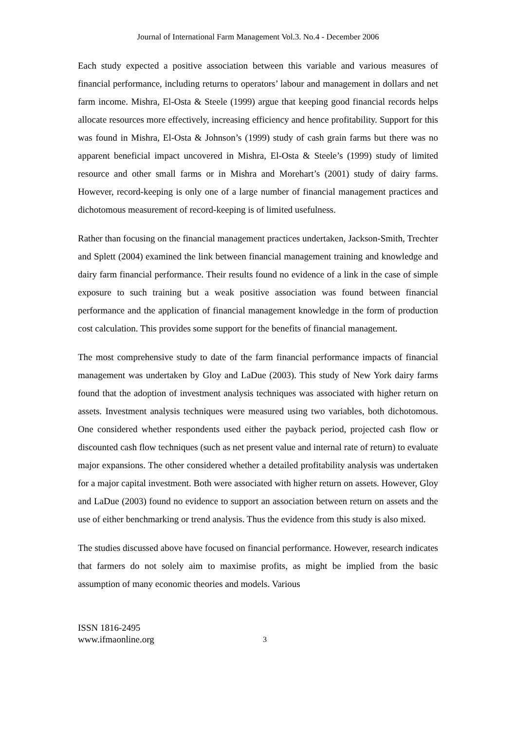Journal of International Farm Management Vol.3. No.4 - December 2006
Each study expected a positive association between this variable and various measures of financial performance, including returns to operators’ labour and management in dollars and net farm income. Mishra, El-Osta & Steele (1999) argue that keeping good financial records helps allocate resources more effectively, increasing efficiency and hence profitability. Support for this was found in Mishra, El-Osta & Johnson’s (1999) study of cash grain farms but there was no apparent beneficial impact uncovered in Mishra, El-Osta & Steele’s (1999) study of limited resource and other small farms or in Mishra and Morehart’s (2001) study of dairy farms. However, record-keeping is only one of a large number of financial management practices and dichotomous measurement of record-keeping is of limited usefulness.
Rather than focusing on the financial management practices undertaken, Jackson-Smith, Trechter and Splett (2004) examined the link between financial management training and knowledge and dairy farm financial performance. Their results found no evidence of a link in the case of simple exposure to such training but a weak positive association was found between financial performance and the application of financial management knowledge in the form of production cost calculation. This provides some support for the benefits of financial management.
The most comprehensive study to date of the farm financial performance impacts of financial management was undertaken by Gloy and LaDue (2003). This study of New York dairy farms found that the adoption of investment analysis techniques was associated with higher return on assets. Investment analysis techniques were measured using two variables, both dichotomous. One considered whether respondents used either the payback period, projected cash flow or discounted cash flow techniques (such as net present value and internal rate of return) to evaluate major expansions. The other considered whether a detailed profitability analysis was undertaken for a major capital investment. Both were associated with higher return on assets. However, Gloy and LaDue (2003) found no evidence to support an association between return on assets and the use of either benchmarking or trend analysis. Thus the evidence from this study is also mixed.
The studies discussed above have focused on financial performance. However, research indicates that farmers do not solely aim to maximise profits, as might be implied from the basic assumption of many economic theories and models. Various
ISSN 1816-2495
www.ifmaonline.org
3